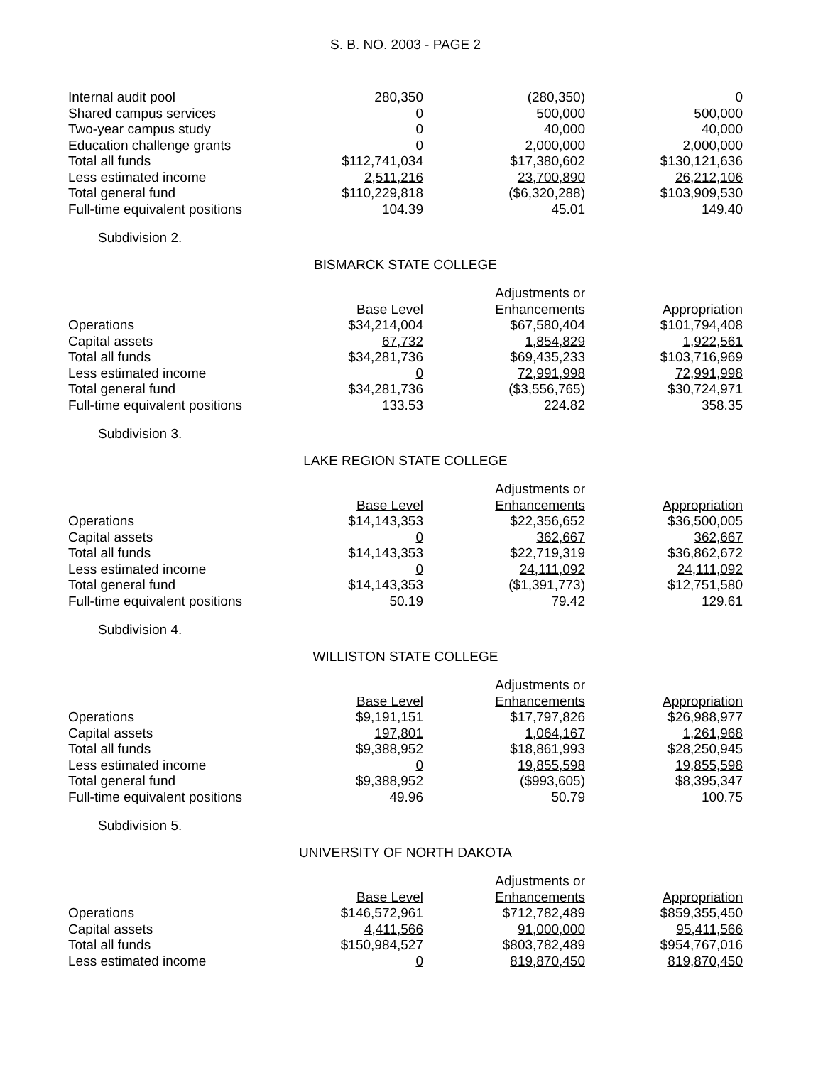S. B. NO. 2003 - PAGE 2
| Internal audit pool | 280,350 | (280,350) | 0 |
| Shared campus services | 0 | 500,000 | 500,000 |
| Two-year campus study | 0 | 40,000 | 40,000 |
| Education challenge grants | 0 | 2,000,000 | 2,000,000 |
| Total all funds | $112,741,034 | $17,380,602 | $130,121,636 |
| Less estimated income | 2,511,216 | 23,700,890 | 26,212,106 |
| Total general fund | $110,229,818 | ($6,320,288) | $103,909,530 |
| Full-time equivalent positions | 104.39 | 45.01 | 149.40 |
Subdivision 2.
BISMARCK STATE COLLEGE
| | | Adjustments or | |
| | Base Level | Enhancements | Appropriation |
| Operations | $34,214,004 | $67,580,404 | $101,794,408 |
| Capital assets | 67,732 | 1,854,829 | 1,922,561 |
| Total all funds | $34,281,736 | $69,435,233 | $103,716,969 |
| Less estimated income | 0 | 72,991,998 | 72,991,998 |
| Total general fund | $34,281,736 | ($3,556,765) | $30,724,971 |
| Full-time equivalent positions | 133.53 | 224.82 | 358.35 |
Subdivision 3.
LAKE REGION STATE COLLEGE
| | | Adjustments or | |
| | Base Level | Enhancements | Appropriation |
| Operations | $14,143,353 | $22,356,652 | $36,500,005 |
| Capital assets | 0 | 362,667 | 362,667 |
| Total all funds | $14,143,353 | $22,719,319 | $36,862,672 |
| Less estimated income | 0 | 24,111,092 | 24,111,092 |
| Total general fund | $14,143,353 | ($1,391,773) | $12,751,580 |
| Full-time equivalent positions | 50.19 | 79.42 | 129.61 |
Subdivision 4.
WILLISTON STATE COLLEGE
| | | Adjustments or | |
| | Base Level | Enhancements | Appropriation |
| Operations | $9,191,151 | $17,797,826 | $26,988,977 |
| Capital assets | 197,801 | 1,064,167 | 1,261,968 |
| Total all funds | $9,388,952 | $18,861,993 | $28,250,945 |
| Less estimated income | 0 | 19,855,598 | 19,855,598 |
| Total general fund | $9,388,952 | ($993,605) | $8,395,347 |
| Full-time equivalent positions | 49.96 | 50.79 | 100.75 |
Subdivision 5.
UNIVERSITY OF NORTH DAKOTA
| | | Adjustments or | |
| | Base Level | Enhancements | Appropriation |
| Operations | $146,572,961 | $712,782,489 | $859,355,450 |
| Capital assets | 4,411,566 | 91,000,000 | 95,411,566 |
| Total all funds | $150,984,527 | $803,782,489 | $954,767,016 |
| Less estimated income | 0 | 819,870,450 | 819,870,450 |